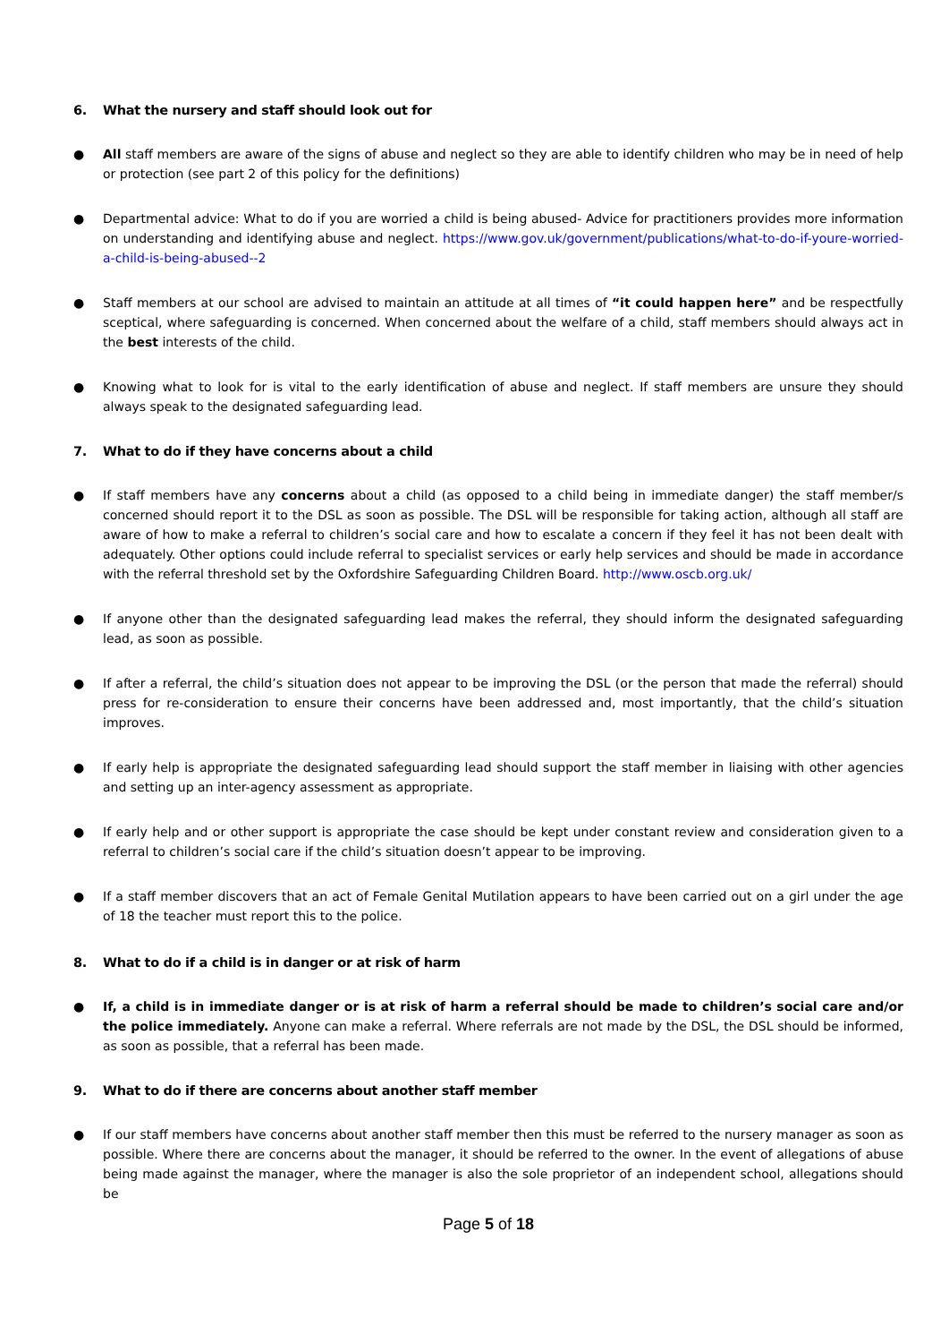6. What the nursery and staff should look out for
● All staff members are aware of the signs of abuse and neglect so they are able to identify children who may be in need of help or protection (see part 2 of this policy for the definitions)
● Departmental advice: What to do if you are worried a child is being abused- Advice for practitioners provides more information on understanding and identifying abuse and neglect. https://www.gov.uk/government/publications/what-to-do-if-youre-worried-a-child-is-being-abused--2
● Staff members at our school are advised to maintain an attitude at all times of “it could happen here” and be respectfully sceptical, where safeguarding is concerned. When concerned about the welfare of a child, staff members should always act in the best interests of the child.
● Knowing what to look for is vital to the early identification of abuse and neglect. If staff members are unsure they should always speak to the designated safeguarding lead.
7. What to do if they have concerns about a child
● If staff members have any concerns about a child (as opposed to a child being in immediate danger) the staff member/s concerned should report it to the DSL as soon as possible. The DSL will be responsible for taking action, although all staff are aware of how to make a referral to children’s social care and how to escalate a concern if they feel it has not been dealt with adequately. Other options could include referral to specialist services or early help services and should be made in accordance with the referral threshold set by the Oxfordshire Safeguarding Children Board. http://www.oscb.org.uk/
● If anyone other than the designated safeguarding lead makes the referral, they should inform the designated safeguarding lead, as soon as possible.
● If after a referral, the child’s situation does not appear to be improving the DSL (or the person that made the referral) should press for re-consideration to ensure their concerns have been addressed and, most importantly, that the child’s situation improves.
● If early help is appropriate the designated safeguarding lead should support the staff member in liaising with other agencies and setting up an inter-agency assessment as appropriate.
● If early help and or other support is appropriate the case should be kept under constant review and consideration given to a referral to children’s social care if the child’s situation doesn’t appear to be improving.
● If a staff member discovers that an act of Female Genital Mutilation appears to have been carried out on a girl under the age of 18 the teacher must report this to the police.
8. What to do if a child is in danger or at risk of harm
● If, a child is in immediate danger or is at risk of harm a referral should be made to children’s social care and/or the police immediately. Anyone can make a referral. Where referrals are not made by the DSL, the DSL should be informed, as soon as possible, that a referral has been made.
9. What to do if there are concerns about another staff member
● If our staff members have concerns about another staff member then this must be referred to the nursery manager as soon as possible. Where there are concerns about the manager, it should be referred to the owner. In the event of allegations of abuse being made against the manager, where the manager is also the sole proprietor of an independent school, allegations should be
Page 5 of 18